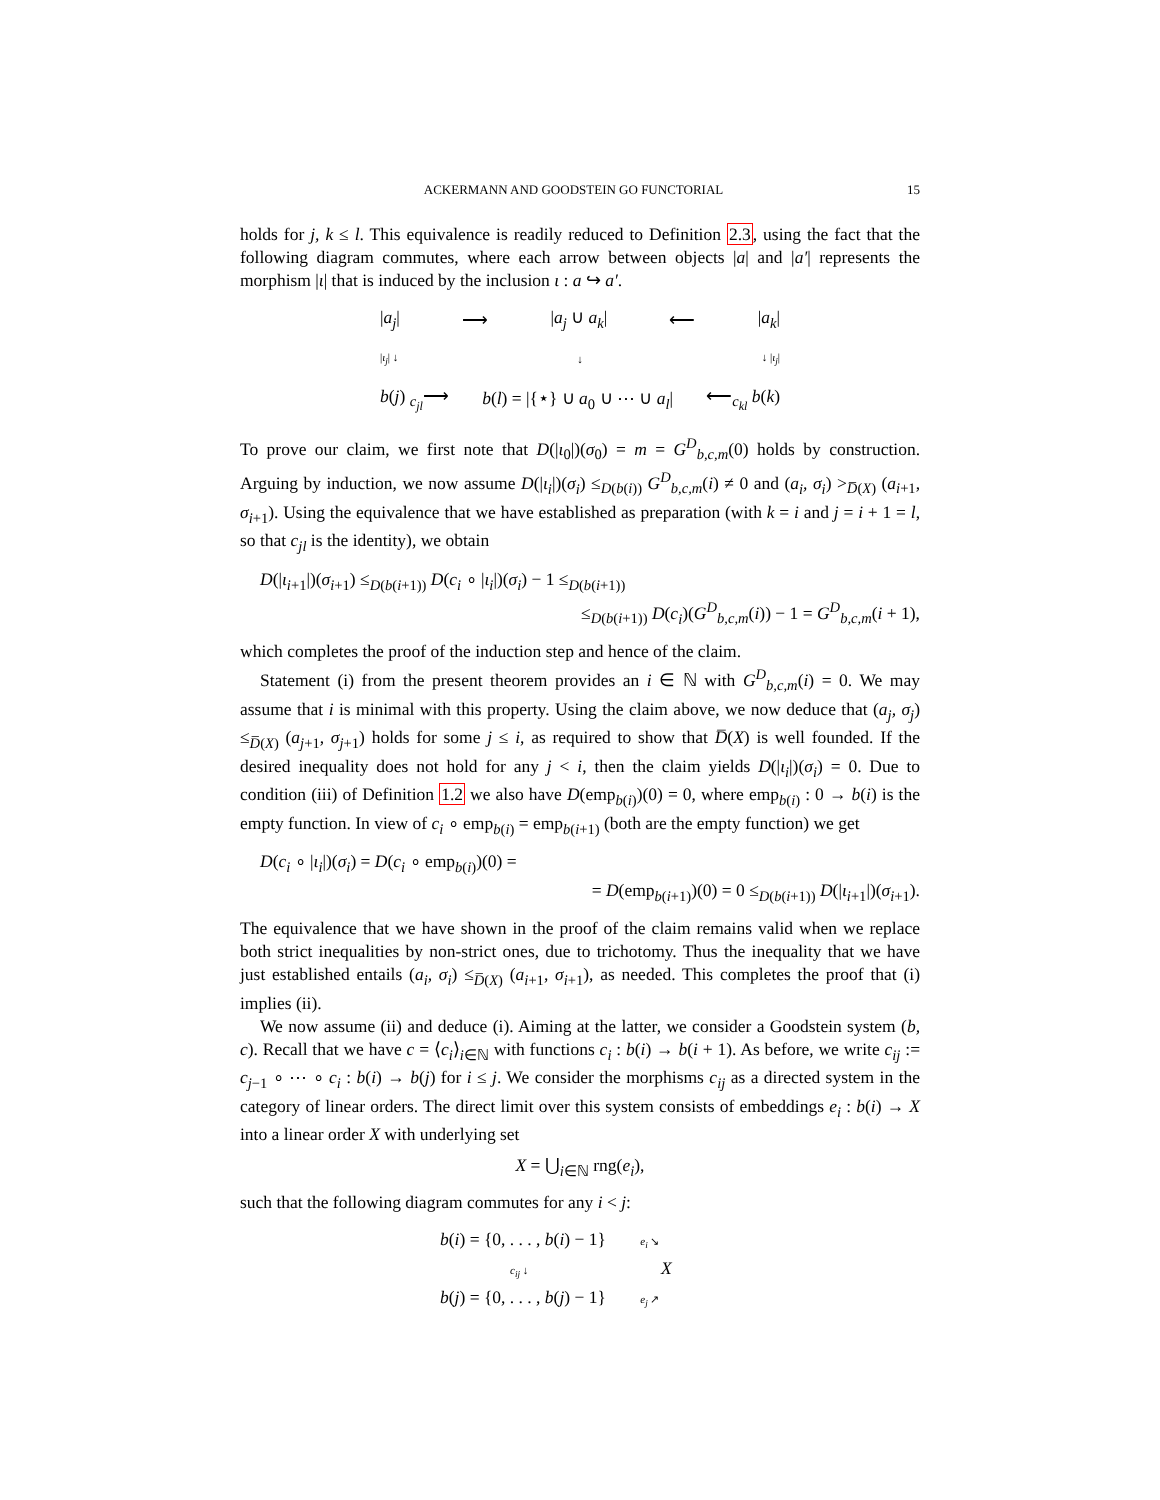ACKERMANN AND GOODSTEIN GO FUNCTORIAL 15
holds for j, k ≤ l. This equivalence is readily reduced to Definition 2.3, using the fact that the following diagram commutes, where each arrow between objects |a| and |a′| represents the morphism |ι| that is induced by the inclusion ι : a ↪ a′.
|a<sub>j</sub>| ⟶ |a<sub>j</sub> ∪ a<sub>k</sub>| ⟵ |a<sub>k</sub>|
|ι<sub>j</sub>| ↓ ↓ ↓ |ι<sub>j</sub>|
b(j) <sub>c<sub>jl</sub></sub>⟶ b(l) = |{⋆} ∪ a<sub>0</sub> ∪ ⋯ ∪ a<sub>l</sub>| ⟵<sub>c<sub>kl</sub></sub> b(k)
To prove our claim, we first note that D(|ι<sub>0</sub>|)(σ<sub>0</sub>) = m = G<sup>D</sup><sub>b,c,m</sub>(0) holds by construction. Arguing by induction, we now assume D(|ι<sub>i</sub>|)(σ<sub>i</sub>) ≤<sub>D(b(i))</sub> G<sup>D</sup><sub>b,c,m</sub>(i) ≠ 0 and (a<sub>i</sub>, σ<sub>i</sub>) ><sub>D̅(X)</sub> (a<sub>i+1</sub>, σ<sub>i+1</sub>). Using the equivalence that we have established as preparation (with k = i and j = i + 1 = l, so that c<sub>jl</sub> is the identity), we obtain
D(|ι<sub>i+1</sub>|)(σ<sub>i+1</sub>) ≤<sub>D(b(i+1))</sub> D(c<sub>i</sub> ∘ |ι<sub>i</sub>|)(σ<sub>i</sub>) − 1 ≤<sub>D(b(i+1))</sub>
≤<sub>D(b(i+1))</sub> D(c<sub>i</sub>)(G<sup>D</sup><sub>b,c,m</sub>(i)) − 1 = G<sup>D</sup><sub>b,c,m</sub>(i + 1),
which completes the proof of the induction step and hence of the claim.
Statement (i) from the present theorem provides an i ∈ ℕ with G<sup>D</sup><sub>b,c,m</sub>(i) = 0. We may assume that i is minimal with this property. Using the claim above, we now deduce that (a<sub>j</sub>, σ<sub>j</sub>) ≤<sub>D̅(X)</sub> (a<sub>j+1</sub>, σ<sub>j+1</sub>) holds for some j ≤ i, as required to show that D̅(X) is well founded. If the desired inequality does not hold for any j < i, then the claim yields D(|ι<sub>i</sub>|)(σ<sub>i</sub>) = 0. Due to condition (iii) of Definition 1.2 we also have D(emp<sub>b(i)</sub>)(0) = 0, where emp<sub>b(i)</sub> : 0 → b(i) is the empty function. In view of c<sub>i</sub> ∘ emp<sub>b(i)</sub> = emp<sub>b(i+1)</sub> (both are the empty function) we get
D(c<sub>i</sub> ∘ |ι<sub>i</sub>|)(σ<sub>i</sub>) = D(c<sub>i</sub> ∘ emp<sub>b(i)</sub>)(0) =
= D(emp<sub>b(i+1)</sub>)(0) = 0 ≤<sub>D(b(i+1))</sub> D(|ι<sub>i+1</sub>|)(σ<sub>i+1</sub>).
The equivalence that we have shown in the proof of the claim remains valid when we replace both strict inequalities by non-strict ones, due to trichotomy. Thus the inequality that we have just established entails (a<sub>i</sub>, σ<sub>i</sub>) ≤<sub>D̅(X)</sub> (a<sub>i+1</sub>, σ<sub>i+1</sub>), as needed. This completes the proof that (i) implies (ii).
We now assume (ii) and deduce (i). Aiming at the latter, we consider a Goodstein system (b, c). Recall that we have c = ⟨c<sub>i</sub>⟩<sub>i∈ℕ</sub> with functions c<sub>i</sub> : b(i) → b(i + 1). As before, we write c<sub>ij</sub> := c<sub>j−1</sub> ∘ ⋯ ∘ c<sub>i</sub> : b(i) → b(j) for i ≤ j. We consider the morphisms c<sub>ij</sub> as a directed system in the category of linear orders. The direct limit over this system consists of embeddings e<sub>i</sub> : b(i) → X into a linear order X with underlying set
X = ⋃<sub>i∈ℕ</sub> rng(e<sub>i</sub>),
such that the following diagram commutes for any i < j:
b(i) = {0, . . . , b(i) − 1} e<sub>i</sub> ↘
c<sub>ij</sub> ↓ X
b(j) = {0, . . . , b(j) − 1} e<sub>j</sub> ↗